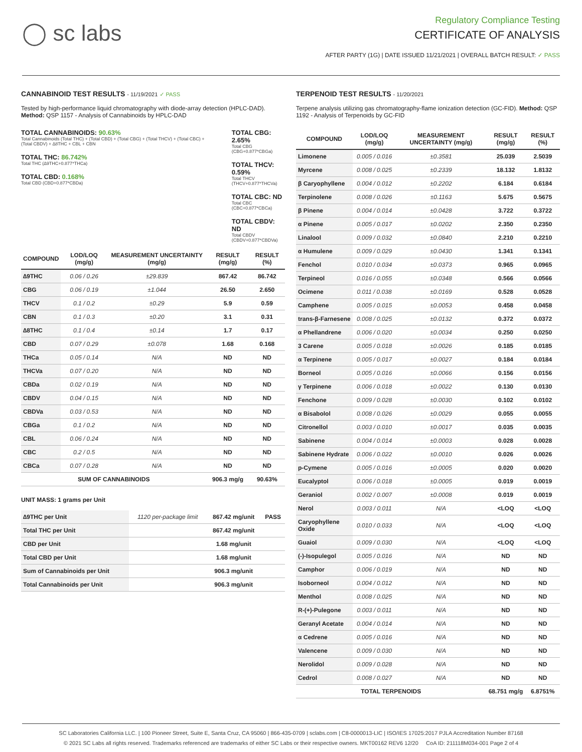◯ sc labs
Regulatory Compliance Testing
CERTIFICATE OF ANALYSIS
AFTER PARTY (1G) | DATE ISSUED 11/21/2021 | OVERALL BATCH RESULT: ✓ PASS
CANNABINOID TEST RESULTS - 11/19/2021 ✓ PASS
Tested by high-performance liquid chromatography with diode-array detection (HPLC-DAD). Method: QSP 1157 - Analysis of Cannabinoids by HPLC-DAD
TOTAL CANNABINOIDS: 90.63%
Total Cannabinoids (Total THC) + (Total CBD) + (Total CBG) + (Total THCV) + (Total CBC) + (Total CBDV) + ∆8THC + CBL + CBN
TOTAL THC: 86.742%
Total THC (∆9THC+0.877*THCa)
TOTAL CBD: 0.168%
Total CBD (CBD+0.877*CBDa)
TOTAL CBG: 2.65%
Total CBG (CBG+0.877*CBGa)
TOTAL THCV: 0.59%
Total THCV (THCV+0.877*THCVa)
TOTAL CBC: ND
Total CBC (CBC+0.877*CBCa)
TOTAL CBDV: ND
Total CBDV (CBDV+0.877*CBDVa)
| COMPOUND | LOD/LOQ (mg/g) | MEASUREMENT UNCERTAINTY (mg/g) | RESULT (mg/g) | RESULT (%) |
| --- | --- | --- | --- | --- |
| ∆9THC | 0.06 / 0.26 | ±29.839 | 867.42 | 86.742 |
| CBG | 0.06 / 0.19 | ±1.044 | 26.50 | 2.650 |
| THCV | 0.1 / 0.2 | ±0.29 | 5.9 | 0.59 |
| CBN | 0.1 / 0.3 | ±0.20 | 3.1 | 0.31 |
| ∆8THC | 0.1 / 0.4 | ±0.14 | 1.7 | 0.17 |
| CBD | 0.07 / 0.29 | ±0.078 | 1.68 | 0.168 |
| THCa | 0.05 / 0.14 | N/A | ND | ND |
| THCVa | 0.07 / 0.20 | N/A | ND | ND |
| CBDa | 0.02 / 0.19 | N/A | ND | ND |
| CBDV | 0.04 / 0.15 | N/A | ND | ND |
| CBDVa | 0.03 / 0.53 | N/A | ND | ND |
| CBGa | 0.1 / 0.2 | N/A | ND | ND |
| CBL | 0.06 / 0.24 | N/A | ND | ND |
| CBC | 0.2 / 0.5 | N/A | ND | ND |
| CBCa | 0.07 / 0.28 | N/A | ND | ND |
| SUM OF CANNABINOIDS | | | 906.3 mg/g | 90.63% |
UNIT MASS: 1 grams per Unit
| ∆9THC per Unit | 1120 per-package limit | 867.42 mg/unit | PASS |
| Total THC per Unit | | 867.42 mg/unit | |
| CBD per Unit | | 1.68 mg/unit | |
| Total CBD per Unit | | 1.68 mg/unit | |
| Sum of Cannabinoids per Unit | | 906.3 mg/unit | |
| Total Cannabinoids per Unit | | 906.3 mg/unit | |
TERPENOID TEST RESULTS - 11/20/2021
Terpene analysis utilizing gas chromatography-flame ionization detection (GC-FID). Method: QSP 1192 - Analysis of Terpenoids by GC-FID
| COMPOUND | LOD/LOQ (mg/g) | MEASUREMENT UNCERTAINTY (mg/g) | RESULT (mg/g) | RESULT (%) |
| --- | --- | --- | --- | --- |
| Limonene | 0.005 / 0.016 | ±0.3581 | 25.039 | 2.5039 |
| Myrcene | 0.008 / 0.025 | ±0.2339 | 18.132 | 1.8132 |
| β Caryophyllene | 0.004 / 0.012 | ±0.2202 | 6.184 | 0.6184 |
| Terpinolene | 0.008 / 0.026 | ±0.1163 | 5.675 | 0.5675 |
| β Pinene | 0.004 / 0.014 | ±0.0428 | 3.722 | 0.3722 |
| α Pinene | 0.005 / 0.017 | ±0.0202 | 2.350 | 0.2350 |
| Linalool | 0.009 / 0.032 | ±0.0840 | 2.210 | 0.2210 |
| α Humulene | 0.009 / 0.029 | ±0.0430 | 1.341 | 0.1341 |
| Fenchol | 0.010 / 0.034 | ±0.0373 | 0.965 | 0.0965 |
| Terpineol | 0.016 / 0.055 | ±0.0348 | 0.566 | 0.0566 |
| Ocimene | 0.011 / 0.038 | ±0.0169 | 0.528 | 0.0528 |
| Camphene | 0.005 / 0.015 | ±0.0053 | 0.458 | 0.0458 |
| trans-β-Farnesene | 0.008 / 0.025 | ±0.0132 | 0.372 | 0.0372 |
| α Phellandrene | 0.006 / 0.020 | ±0.0034 | 0.250 | 0.0250 |
| 3 Carene | 0.005 / 0.018 | ±0.0026 | 0.185 | 0.0185 |
| α Terpinene | 0.005 / 0.017 | ±0.0027 | 0.184 | 0.0184 |
| Borneol | 0.005 / 0.016 | ±0.0066 | 0.156 | 0.0156 |
| γ Terpinene | 0.006 / 0.018 | ±0.0022 | 0.130 | 0.0130 |
| Fenchone | 0.009 / 0.028 | ±0.0030 | 0.102 | 0.0102 |
| α Bisabolol | 0.008 / 0.026 | ±0.0029 | 0.055 | 0.0055 |
| Citronellol | 0.003 / 0.010 | ±0.0017 | 0.035 | 0.0035 |
| Sabinene | 0.004 / 0.014 | ±0.0003 | 0.028 | 0.0028 |
| Sabinene Hydrate | 0.006 / 0.022 | ±0.0010 | 0.026 | 0.0026 |
| p-Cymene | 0.005 / 0.016 | ±0.0005 | 0.020 | 0.0020 |
| Eucalyptol | 0.006 / 0.018 | ±0.0005 | 0.019 | 0.0019 |
| Geraniol | 0.002 / 0.007 | ±0.0008 | 0.019 | 0.0019 |
| Nerol | 0.003 / 0.011 | N/A | <LOQ | <LOQ |
| Caryophyllene Oxide | 0.010 / 0.033 | N/A | <LOQ | <LOQ |
| Guaiol | 0.009 / 0.030 | N/A | <LOQ | <LOQ |
| (-)-Isopulegol | 0.005 / 0.016 | N/A | ND | ND |
| Camphor | 0.006 / 0.019 | N/A | ND | ND |
| Isoborneol | 0.004 / 0.012 | N/A | ND | ND |
| Menthol | 0.008 / 0.025 | N/A | ND | ND |
| R-(+)-Pulegone | 0.003 / 0.011 | N/A | ND | ND |
| Geranyl Acetate | 0.004 / 0.014 | N/A | ND | ND |
| α Cedrene | 0.005 / 0.016 | N/A | ND | ND |
| Valencene | 0.009 / 0.030 | N/A | ND | ND |
| Nerolidol | 0.009 / 0.028 | N/A | ND | ND |
| Cedrol | 0.008 / 0.027 | N/A | ND | ND |
| TOTAL TERPENOIDS | | | 68.751 mg/g | 6.8751% |
SC Laboratories California LLC. | 100 Pioneer Street, Suite E, Santa Cruz, CA 95060 | 866-435-0709 | sclabs.com | C8-0000013-LIC | ISO/IES 17025:2017 PJLA Accreditation Number 87168
© 2021 SC Labs all rights reserved. Trademarks referenced are trademarks of either SC Labs or their respective owners. MKT00162 REV6 12/20 CoA ID: 211118M034-001 Page 2 of 4